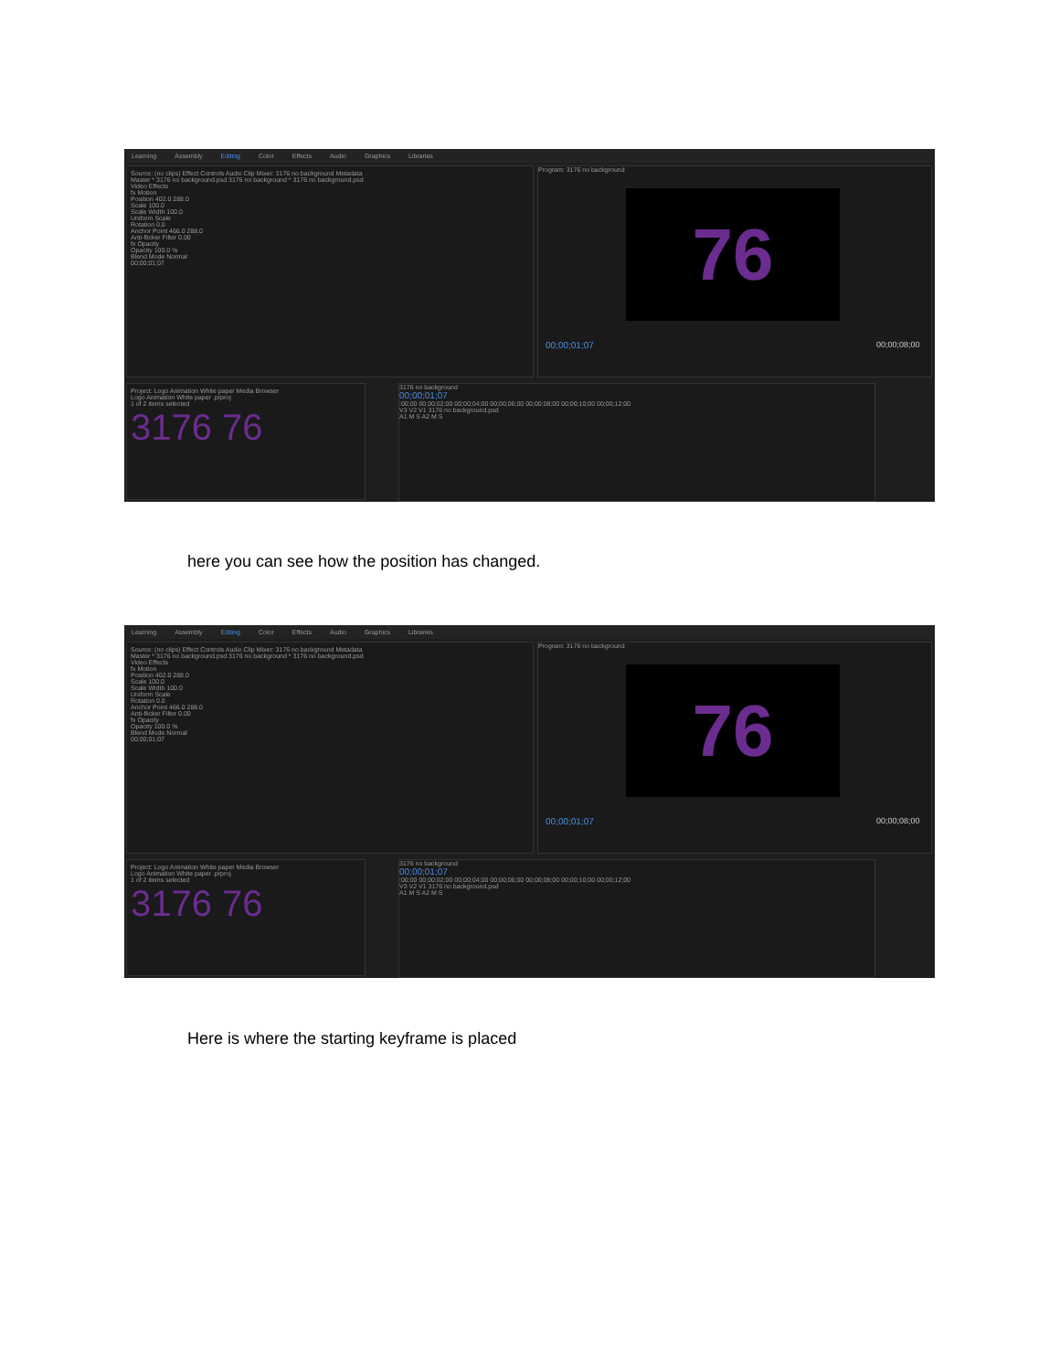Learning Assembly Editing Color Effects Audio Graphics Libraries
Source: (no clips) Effect Controls Audio Clip Mixer: 3176 no background Metadata
Master * 3176 no background.psd 3176 no background * 3176 no background.psd
Video Effects
fx Motion
Position 402.0 288.0
Scale 100.0
Scale Width 100.0
Uniform Scale
Rotation 0.0
Anchor Point 466.0 288.0
Anti-flicker Filter 0.00
fx Opacity
Opacity 100.0 %
Blend Mode Normal
00;00;01;07
Program: 3176 no background
76
00;00;01;07 00;00;08;00
Project: Logo Animation White paper Media Browser
Logo Animation White paper .prproj
1 of 2 items selected
3176 76
3176 no background
00;00;01;07
:00;00 00;00;02;00 00;00;04;00 00;00;06;00 00;00;08;00 00;00;10;00 00;00;12;00
V3 V2 V1 3176 no background.psd
A1 M S A2 M S
here you can see how the position has changed.
Learning Assembly Editing Color Effects Audio Graphics Libraries
Source: (no clips) Effect Controls Audio Clip Mixer: 3176 no background Metadata
Master * 3176 no background.psd 3176 no background * 3176 no background.psd
Video Effects
fx Motion
Position 402.0 288.0
Scale 100.0
Scale Width 100.0
Uniform Scale
Rotation 0.0
Anchor Point 466.0 288.0
Anti-flicker Filter 0.00
fx Opacity
Opacity 100.0 %
Blend Mode Normal
00;00;01;07
Program: 3176 no background
76
00;00;01;07 00;00;08;00
Project: Logo Animation White paper Media Browser
Logo Animation White paper .prproj
1 of 2 items selected
3176 76
3176 no background
00;00;01;07
:00;00 00;00;02;00 00;00;04;00 00;00;06;00 00;00;08;00 00;00;10;00 00;00;12;00
V3 V2 V1 3176 no background.psd
A1 M S A2 M S
Here is where the starting keyframe is placed